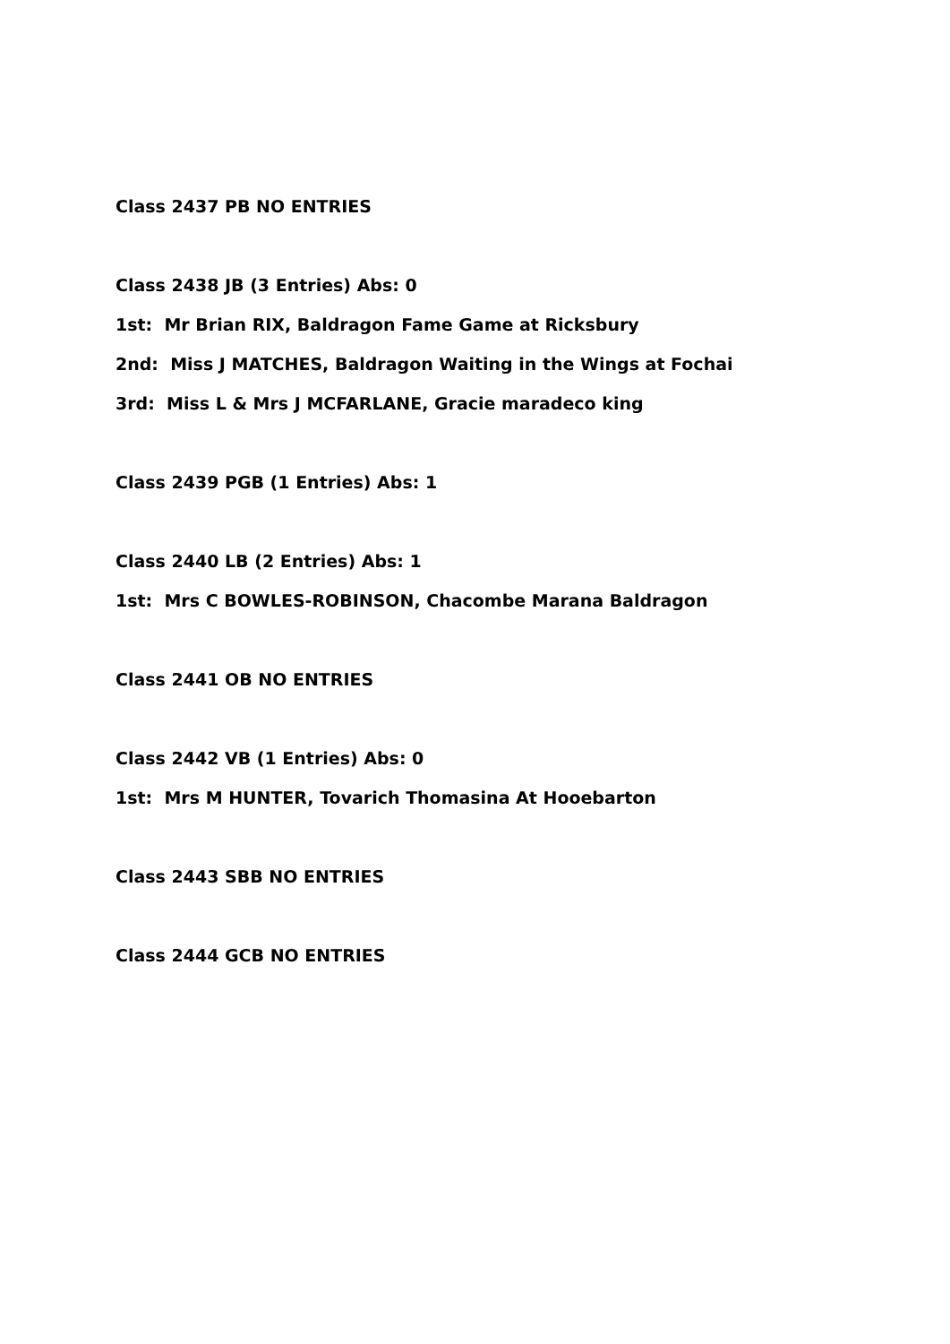Class 2437 PB NO ENTRIES
Class 2438 JB (3 Entries) Abs: 0
1st: Mr Brian RIX, Baldragon Fame Game at Ricksbury
2nd: Miss J MATCHES, Baldragon Waiting in the Wings at Fochai
3rd: Miss L & Mrs J MCFARLANE, Gracie maradeco king
Class 2439 PGB (1 Entries) Abs: 1
Class 2440 LB (2 Entries) Abs: 1
1st: Mrs C BOWLES-ROBINSON, Chacombe Marana Baldragon
Class 2441 OB NO ENTRIES
Class 2442 VB (1 Entries) Abs: 0
1st: Mrs M HUNTER, Tovarich Thomasina At Hooebarton
Class 2443 SBB NO ENTRIES
Class 2444 GCB NO ENTRIES